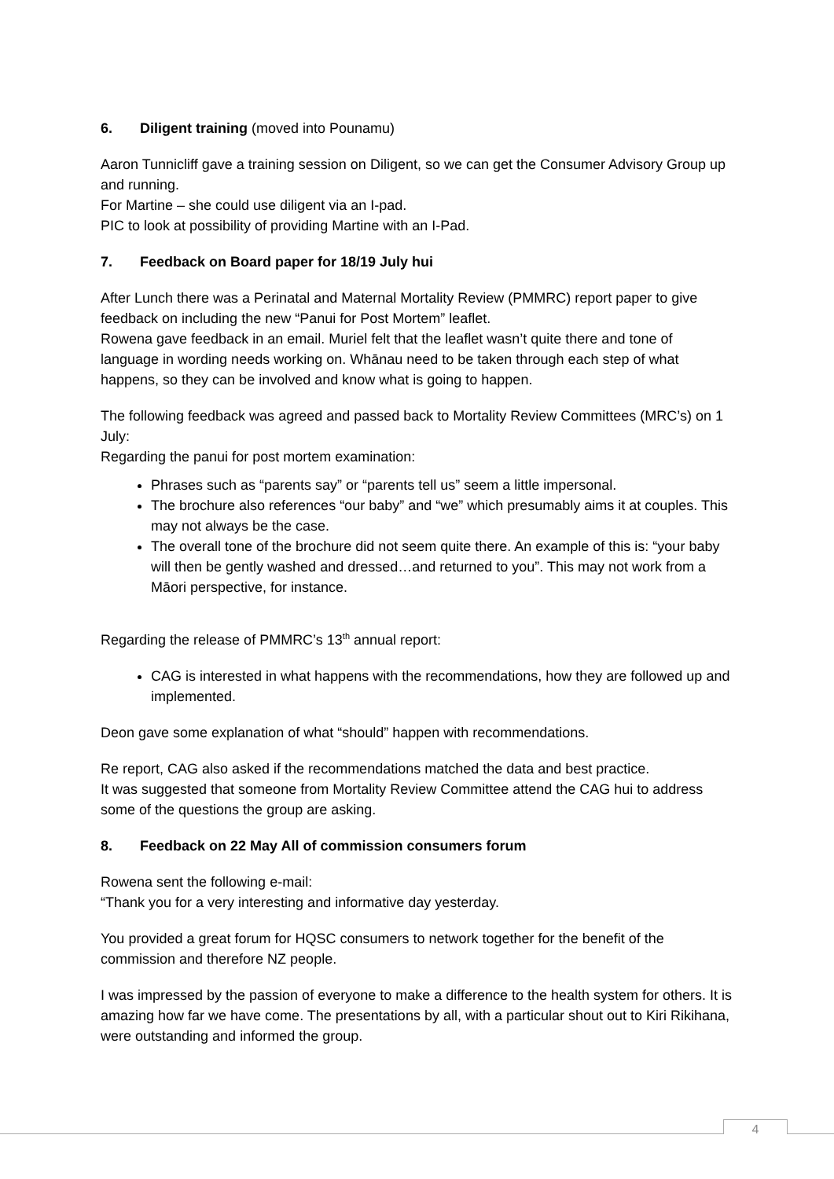6. Diligent training (moved into Pounamu)
Aaron Tunnicliff gave a training session on Diligent, so we can get the Consumer Advisory Group up and running.
For Martine – she could use diligent via an I-pad.
PIC to look at possibility of providing Martine with an I-Pad.
7. Feedback on Board paper for 18/19 July hui
After Lunch there was a Perinatal and Maternal Mortality Review (PMMRC) report paper to give feedback on including the new “Panui for Post Mortem” leaflet.
Rowena gave feedback in an email. Muriel felt that the leaflet wasn’t quite there and tone of language in wording needs working on. Whānau need to be taken through each step of what happens, so they can be involved and know what is going to happen.
The following feedback was agreed and passed back to Mortality Review Committees (MRC’s) on 1 July:
Regarding the panui for post mortem examination:
Phrases such as “parents say” or “parents tell us” seem a little impersonal.
The brochure also references “our baby” and “we” which presumably aims it at couples. This may not always be the case.
The overall tone of the brochure did not seem quite there. An example of this is: “your baby will then be gently washed and dressed…and returned to you”. This may not work from a Māori perspective, for instance.
Regarding the release of PMMRC’s 13<sup>th</sup> annual report:
CAG is interested in what happens with the recommendations, how they are followed up and implemented.
Deon gave some explanation of what “should” happen with recommendations.
Re report, CAG also asked if the recommendations matched the data and best practice.
It was suggested that someone from Mortality Review Committee attend the CAG hui to address some of the questions the group are asking.
8. Feedback on 22 May All of commission consumers forum
Rowena sent the following e-mail:
“Thank you for a very interesting and informative day yesterday.
You provided a great forum for HQSC consumers to network together for the benefit of the commission and therefore NZ people.
I was impressed by the passion of everyone to make a difference to the health system for others. It is amazing how far we have come. The presentations by all, with a particular shout out to Kiri Rikihana, were outstanding and informed the group.
4